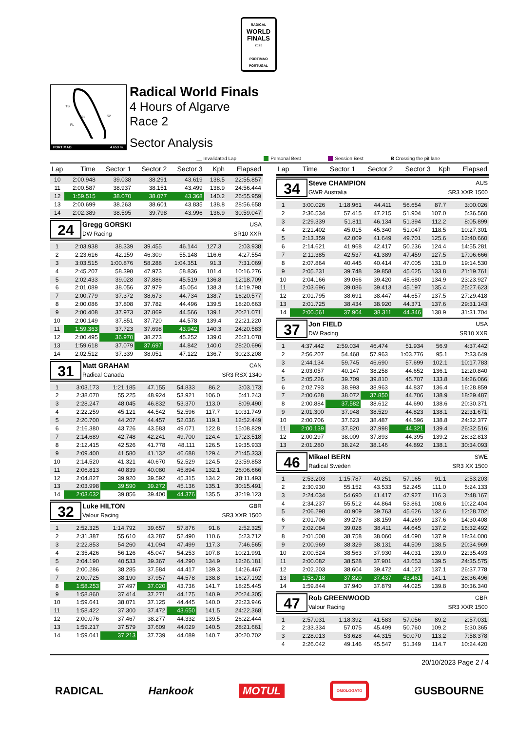RADICAL
WORLD
FINALS
2023
PORTIMAO
PORTUGAL
TS
S2
FL
S1
PORTIMAO 4.653 m.
Radical World Finals
4 Hours of Algarve
Race 2
Sector Analysis
__ Invalidated Lap Personal Best Session Best B Crossing the pit lane
| Lap | Time | Sector 1 | Sector 2 | Sector 3 | Kph | Elapsed |
| --- | --- | --- | --- | --- | --- | --- |
| 10 | 2:00.948 | 39.038 | 38.291 | 43.619 | 138.5 | 22:55.857 |
| 11 | 2:00.587 | 38.937 | 38.151 | 43.499 | 138.9 | 24:56.444 |
| 12 | 1:59.515 | 38.070 | 38.077 | 43.368 | 140.2 | 26:55.959 |
| 13 | 2:00.699 | 38.263 | 38.601 | 43.835 | 138.8 | 28:56.658 |
| 14 | 2:02.389 | 38.595 | 39.798 | 43.996 | 136.9 | 30:59.047 |
24
Gregg GORSKI USA
DW Racing SR10 XXR
| 1 | 2:03.938 | 38.339 | 39.455 | 46.144 | 127.3 | 2:03.938 |
| 2 | 2:23.616 | 42.159 | 46.309 | 55.148 | 116.6 | 4:27.554 |
| 3 | 3:03.515 | 1:00.876 | 58.288 | 1:04.351 | 91.3 | 7:31.069 |
| 4 | 2:45.207 | 58.398 | 47.973 | 58.836 | 101.4 | 10:16.276 |
| 5 | 2:02.433 | 39.028 | 37.886 | 45.519 | 136.8 | 12:18.709 |
| 6 | 2:01.089 | 38.056 | 37.979 | 45.054 | 138.3 | 14:19.798 |
| 7 | 2:00.779 | 37.372 | 38.673 | 44.734 | 138.7 | 16:20.577 |
| 8 | 2:00.086 | 37.808 | 37.782 | 44.496 | 139.5 | 18:20.663 |
| 9 | 2:00.408 | 37.973 | 37.869 | 44.566 | 139.1 | 20:21.071 |
| 10 | 2:00.149 | 37.851 | 37.720 | 44.578 | 139.4 | 22:21.220 |
| 11 | 1:59.363 | 37.723 | 37.698 | 43.942 | 140.3 | 24:20.583 |
| 12 | 2:00.495 | 36.970 | 38.273 | 45.252 | 139.0 | 26:21.078 |
| 13 | 1:59.618 | 37.079 | 37.697 | 44.842 | 140.0 | 28:20.696 |
| 14 | 2:02.512 | 37.339 | 38.051 | 47.122 | 136.7 | 30:23.208 |
31
Matt GRAHAM CAN
Radical Canada SR3 RSX 1340
| 1 | 3:03.173 | 1:21.185 | 47.155 | 54.833 | 86.2 | 3:03.173 |
| 2 | 2:38.070 | 55.225 | 48.924 | 53.921 | 106.0 | 5:41.243 |
| 3 | 2:28.247 | 48.045 | 46.832 | 53.370 | 113.0 | 8:09.490 |
| 4 | 2:22.259 | 45.121 | 44.542 | 52.596 | 117.7 | 10:31.749 |
| 5 | 2:20.700 | 44.207 | 44.457 | 52.036 | 119.1 | 12:52.449 |
| 6 | 2:16.380 | 43.726 | 43.583 | 49.071 | 122.8 | 15:08.829 |
| 7 | 2:14.689 | 42.748 | 42.241 | 49.700 | 124.4 | 17:23.518 |
| 8 | 2:12.415 | 42.526 | 41.778 | 48.111 | 126.5 | 19:35.933 |
| 9 | 2:09.400 | 41.580 | 41.132 | 46.688 | 129.4 | 21:45.333 |
| 10 | 2:14.520 | 41.321 | 40.670 | 52.529 | 124.5 | 23:59.853 |
| 11 | 2:06.813 | 40.839 | 40.080 | 45.894 | 132.1 | 26:06.666 |
| 12 | 2:04.827 | 39.920 | 39.592 | 45.315 | 134.2 | 28:11.493 |
| 13 | 2:03.998 | 39.590 | 39.272 | 45.136 | 135.1 | 30:15.491 |
| 14 | 2:03.632 | 39.856 | 39.400 | 44.376 | 135.5 | 32:19.123 |
32
Luke HILTON GBR
Valour Racing SR3 XXR 1500
| 1 | 2:52.325 | 1:14.792 | 39.657 | 57.876 | 91.6 | 2:52.325 |
| 2 | 2:31.387 | 55.610 | 43.287 | 52.490 | 110.6 | 5:23.712 |
| 3 | 2:22.853 | 54.260 | 41.094 | 47.499 | 117.3 | 7:46.565 |
| 4 | 2:35.426 | 56.126 | 45.047 | 54.253 | 107.8 | 10:21.991 |
| 5 | 2:04.190 | 40.533 | 39.367 | 44.290 | 134.9 | 12:26.181 |
| 6 | 2:00.286 | 38.285 | 37.584 | 44.417 | 139.3 | 14:26.467 |
| 7 | 2:00.725 | 38.190 | 37.957 | 44.578 | 138.8 | 16:27.192 |
| 8 | 1:58.253 | 37.497 | 37.020 | 43.736 | 141.7 | 18:25.445 |
| 9 | 1:58.860 | 37.414 | 37.271 | 44.175 | 140.9 | 20:24.305 |
| 10 | 1:59.641 | 38.071 | 37.125 | 44.445 | 140.0 | 22:23.946 |
| 11 | 1:58.422 | 37.300 | 37.472 | 43.650 | 141.5 | 24:22.368 |
| 12 | 2:00.076 | 37.467 | 38.277 | 44.332 | 139.5 | 26:22.444 |
| 13 | 1:59.217 | 37.579 | 37.609 | 44.029 | 140.5 | 28:21.661 |
| 14 | 1:59.041 | 37.213 | 37.739 | 44.089 | 140.7 | 30:20.702 |
| Lap | Time | Sector 1 | Sector 2 | Sector 3 | Kph | Elapsed |
| --- | --- | --- | --- | --- | --- | --- |
34
Steve CHAMPION AUS
GWR Australia SR3 XXR 1500
| 1 | 3:00.026 | 1:18.961 | 44.411 | 56.654 | 87.7 | 3:00.026 |
| 2 | 2:36.534 | 57.415 | 47.215 | 51.904 | 107.0 | 5:36.560 |
| 3 | 2:29.339 | 51.811 | 46.134 | 51.394 | 112.2 | 8:05.899 |
| 4 | 2:21.402 | 45.015 | 45.340 | 51.047 | 118.5 | 10:27.301 |
| 5 | 2:13.359 | 42.009 | 41.649 | 49.701 | 125.6 | 12:40.660 |
| 6 | 2:14.621 | 41.968 | 42.417 | 50.236 | 124.4 | 14:55.281 |
| 7 | 2:11.385 | 42.537 | 41.389 | 47.459 | 127.5 | 17:06.666 |
| 8 | 2:07.864 | 40.445 | 40.414 | 47.005 | 131.0 | 19:14.530 |
| 9 | 2:05.231 | 39.748 | 39.858 | 45.625 | 133.8 | 21:19.761 |
| 10 | 2:04.166 | 39.066 | 39.420 | 45.680 | 134.9 | 23:23.927 |
| 11 | 2:03.696 | 39.086 | 39.413 | 45.197 | 135.4 | 25:27.623 |
| 12 | 2:01.795 | 38.691 | 38.447 | 44.657 | 137.5 | 27:29.418 |
| 13 | 2:01.725 | 38.434 | 38.920 | 44.371 | 137.6 | 29:31.143 |
| 14 | 2:00.561 | 37.904 | 38.311 | 44.346 | 138.9 | 31:31.704 |
37
Jon FIELD USA
DW Racing SR10 XXR
| 1 | 4:37.442 | 2:59.034 | 46.474 | 51.934 | 56.9 | 4:37.442 |
| 2 | 2:56.207 | 54.468 | 57.963 | 1:03.776 | 95.1 | 7:33.649 |
| 3 | 2:44.134 | 59.745 | 46.690 | 57.699 | 102.1 | 10:17.783 |
| 4 | 2:03.057 | 40.147 | 38.258 | 44.652 | 136.1 | 12:20.840 |
| 5 | 2:05.226 | 39.709 | 39.810 | 45.707 | 133.8 | 14:26.066 |
| 6 | 2:02.793 | 38.993 | 38.963 | 44.837 | 136.4 | 16:28.859 |
| 7 | 2:00.628 | 38.072 | 37.850 | 44.706 | 138.9 | 18:29.487 |
| 8 | 2:00.884 | 37.582 | 38.612 | 44.690 | 138.6 | 20:30.371 |
| 9 | 2:01.300 | 37.948 | 38.529 | 44.823 | 138.1 | 22:31.671 |
| 10 | 2:00.706 | 37.623 | 38.487 | 44.596 | 138.8 | 24:32.377 |
| 11 | 2:00.139 | 37.820 | 37.998 | 44.321 | 139.4 | 26:32.516 |
| 12 | 2:00.297 | 38.009 | 37.893 | 44.395 | 139.2 | 28:32.813 |
| 13 | 2:01.280 | 38.242 | 38.146 | 44.892 | 138.1 | 30:34.093 |
46
Mikael BERN SWE
Radical Sweden SR3 XX 1500
| 1 | 2:53.203 | 1:15.787 | 40.251 | 57.165 | 91.1 | 2:53.203 |
| 2 | 2:30.930 | 55.152 | 43.533 | 52.245 | 111.0 | 5:24.133 |
| 3 | 2:24.034 | 54.690 | 41.417 | 47.927 | 116.3 | 7:48.167 |
| 4 | 2:34.237 | 55.512 | 44.864 | 53.861 | 108.6 | 10:22.404 |
| 5 | 2:06.298 | 40.909 | 39.763 | 45.626 | 132.6 | 12:28.702 |
| 6 | 2:01.706 | 39.278 | 38.159 | 44.269 | 137.6 | 14:30.408 |
| 7 | 2:02.084 | 39.028 | 38.411 | 44.645 | 137.2 | 16:32.492 |
| 8 | 2:01.508 | 38.758 | 38.060 | 44.690 | 137.9 | 18:34.000 |
| 9 | 2:00.969 | 38.329 | 38.131 | 44.509 | 138.5 | 20:34.969 |
| 10 | 2:00.524 | 38.563 | 37.930 | 44.031 | 139.0 | 22:35.493 |
| 11 | 2:00.082 | 38.528 | 37.901 | 43.653 | 139.5 | 24:35.575 |
| 12 | 2:02.203 | 38.604 | 39.472 | 44.127 | 137.1 | 26:37.778 |
| 13 | 1:58.718 | 37.820 | 37.437 | 43.461 | 141.1 | 28:36.496 |
| 14 | 1:59.844 | 37.940 | 37.879 | 44.025 | 139.8 | 30:36.340 |
47
Rob GREENWOOD GBR
Valour Racing SR3 XXR 1500
| 1 | 2:57.031 | 1:18.392 | 41.583 | 57.056 | 89.2 | 2:57.031 |
| 2 | 2:33.334 | 57.075 | 45.499 | 50.760 | 109.2 | 5:30.365 |
| 3 | 2:28.013 | 53.628 | 44.315 | 50.070 | 113.2 | 7:58.378 |
| 4 | 2:26.042 | 49.146 | 45.547 | 51.349 | 114.7 | 10:24.420 |
20/10/2023 Page 2 / 4
RADICAL Hankook MOTUL OMOLOGATO GUSBOURNE